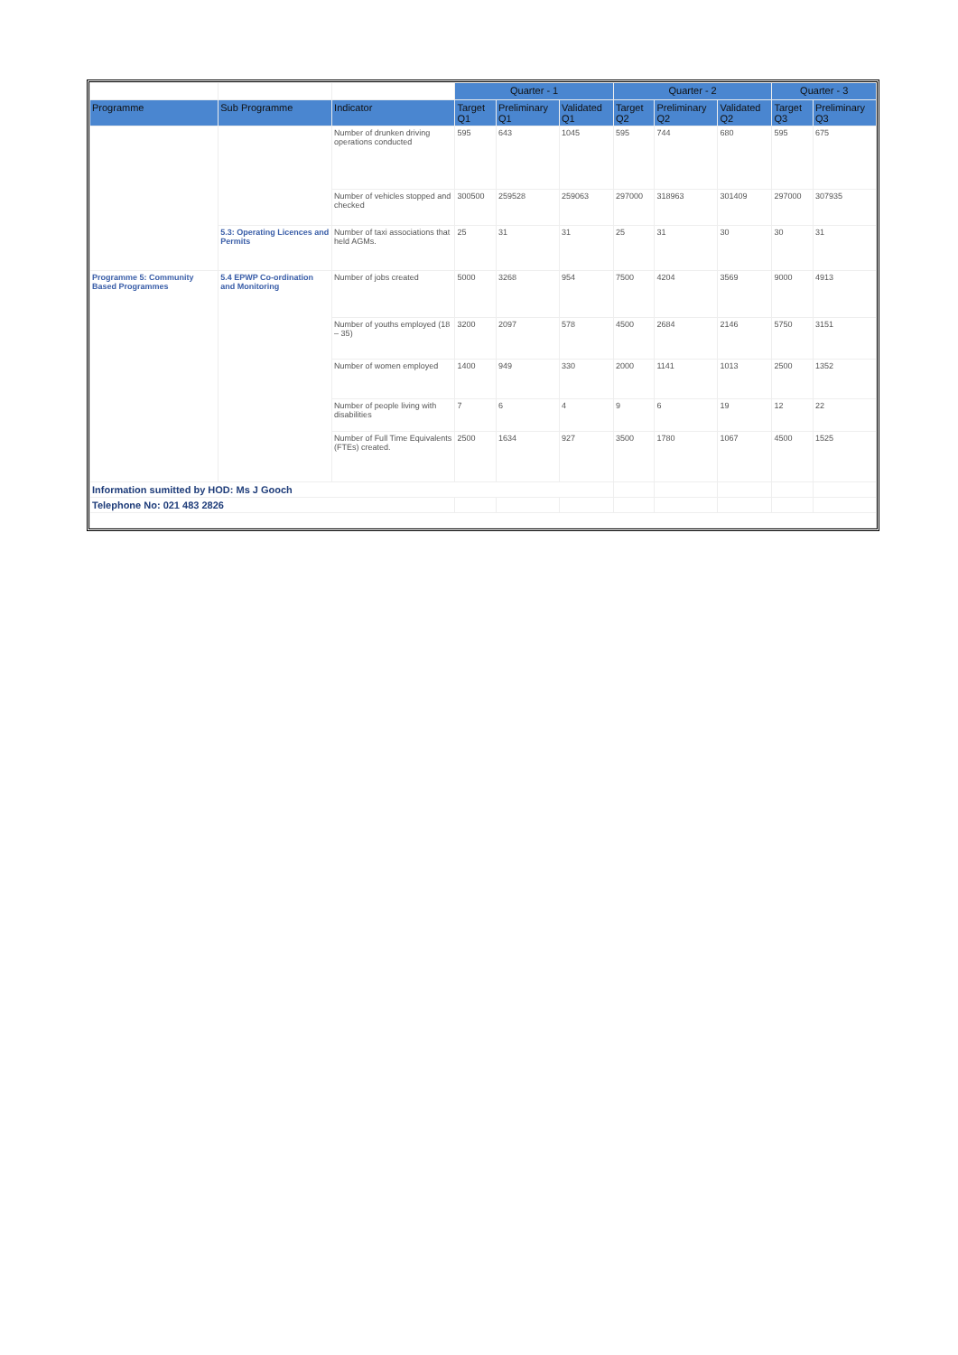| | | | Quarter - 1 | | | Quarter - 2 | | | Quarter - 3 | |
| Programme | Sub Programme | Indicator | Target Q1 | Preliminary Q1 | Validated Q1 | Target Q2 | Preliminary Q2 | Validated Q2 | Target Q3 | Preliminary Q3 |
| | | Number of drunken driving operations conducted | 595 | 643 | 1045 | 595 | 744 | 680 | 595 | 675 |
| | | Number of vehicles stopped and checked | 300500 | 259528 | 259063 | 297000 | 318963 | 301409 | 297000 | 307935 |
| | 5.3: Operating Licences and Permits | Number of taxi associations that held AGMs. | 25 | 31 | 31 | 25 | 31 | 30 | 30 | 31 |
| Programme 5: Community Based Programmes | 5.4 EPWP Co-ordination and Monitoring | Number of jobs created | 5000 | 3268 | 954 | 7500 | 4204 | 3569 | 9000 | 4913 |
| | | Number of youths employed (18 – 35) | 3200 | 2097 | 578 | 4500 | 2684 | 2146 | 5750 | 3151 |
| | | Number of women employed | 1400 | 949 | 330 | 2000 | 1141 | 1013 | 2500 | 1352 |
| | | Number of people living with disabilities | 7 | 6 | 4 | 9 | 6 | 19 | 12 | 22 |
| | | Number of Full Time Equivalents (FTEs) created. | 2500 | 1634 | 927 | 3500 | 1780 | 1067 | 4500 | 1525 |
| Information sumitted by HOD: Ms J Gooch | | | | | | | | | | |
| Telephone No: 021 483 2826 | | | | | | | | | | |